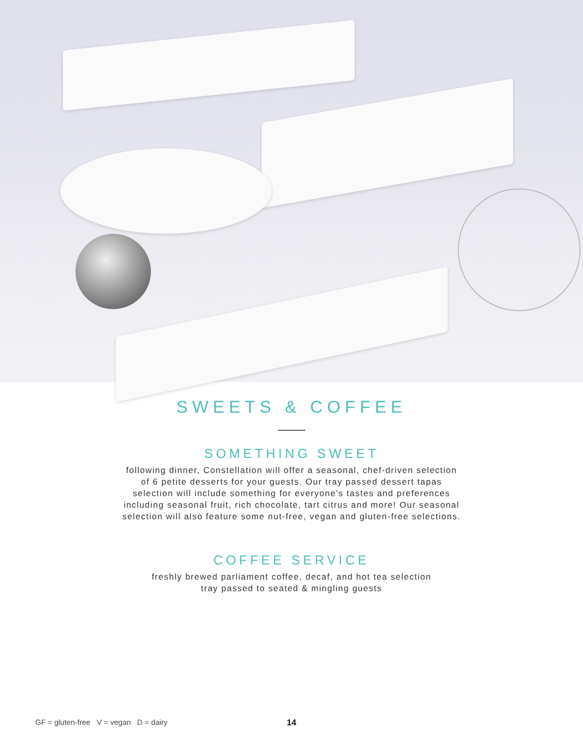SWEETS & COFFEE
SOMETHING SWEET
following dinner, Constellation will offer a seasonal, chef-driven selection of 6 petite desserts for your guests. Our tray passed dessert tapas selection will include something for everyone’s tastes and preferences including seasonal fruit, rich chocolate, tart citrus and more! Our seasonal selection will also feature some nut-free, vegan and gluten-free selections.
COFFEE SERVICE
freshly brewed parliament coffee, decaf, and hot tea selection
tray passed to seated & mingling guests
GF = gluten-free V = vegan D = dairy 14